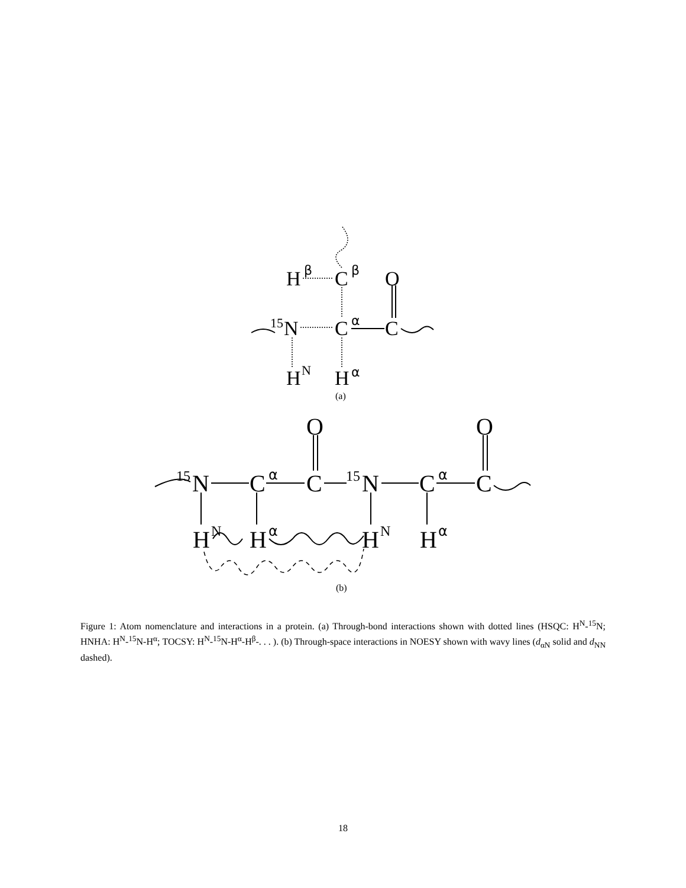H
β
C
β
O
15
N
C
α
C
H
N
H
α
(a)
O
O
15
N
C
α
C
15
N
C
α
C
H
N
H
α
H
N
H
α
(b)
Figure 1: Atom nomenclature and interactions in a protein. (a) Through-bond interactions shown with dotted lines (HSQC: H<sup>N</sup>-<sup>15</sup>N; HNHA: H<sup>N</sup>-<sup>15</sup>N-H<sup>α</sup>; TOCSY: H<sup>N</sup>-<sup>15</sup>N-H<sup>α</sup>-H<sup>β</sup>-. . . ). (b) Through-space interactions in NOESY shown with wavy lines (d<sub>αN</sub> solid and d<sub>NN</sub> dashed).
18